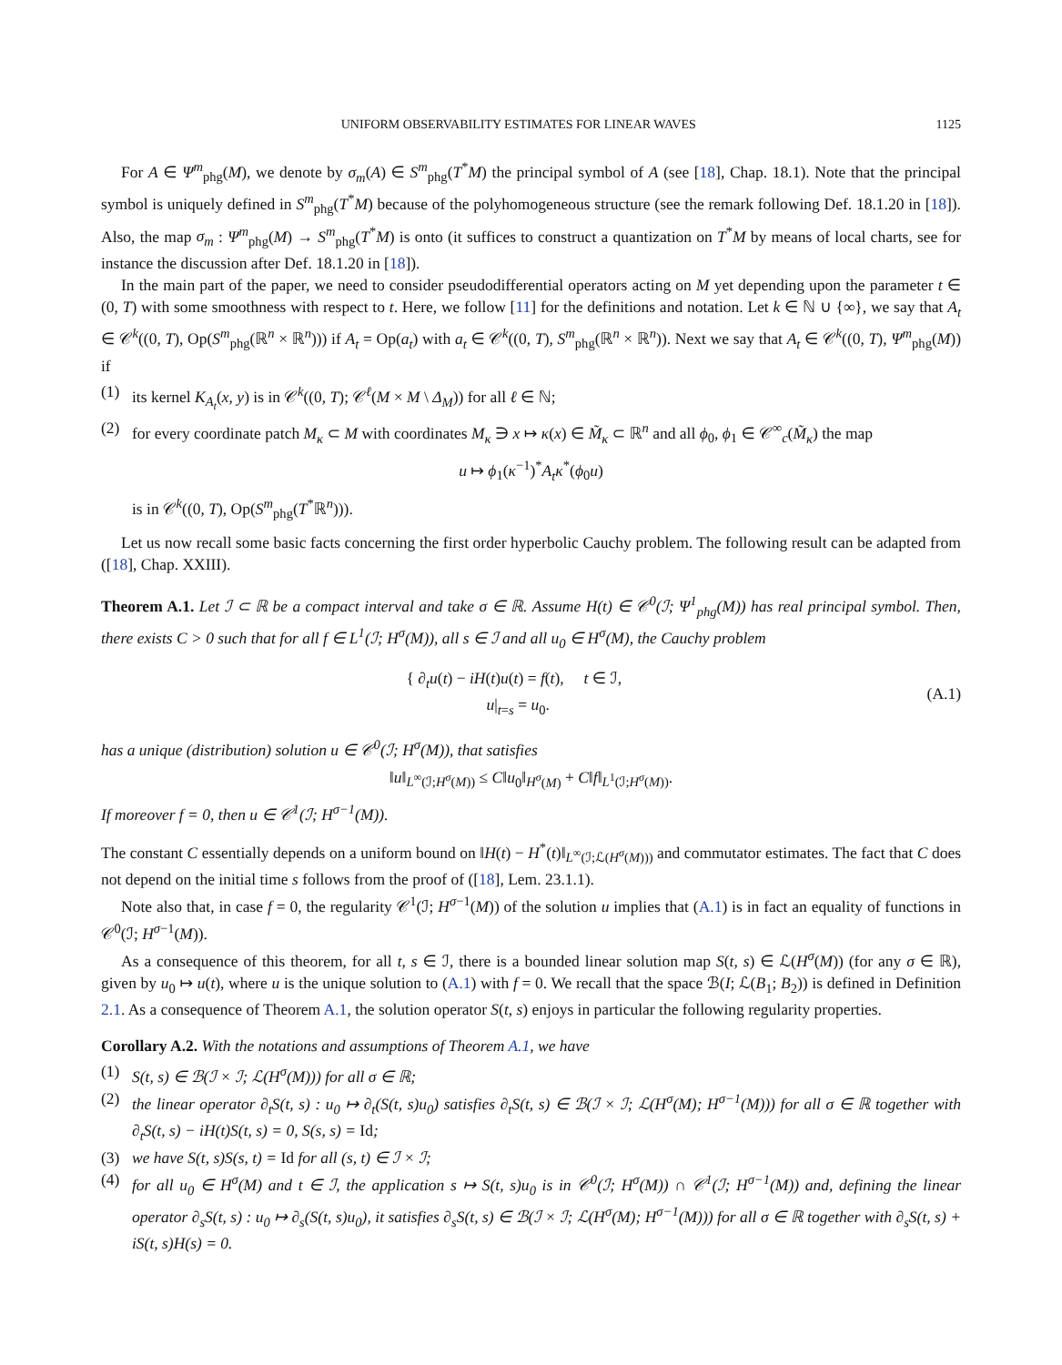UNIFORM OBSERVABILITY ESTIMATES FOR LINEAR WAVES 1125
For A ∈ Ψ<sup>m</sup><sub>phg</sub>(M), we denote by σ<sub>m</sub>(A) ∈ S<sup>m</sup><sub>phg</sub>(T<sup>*</sup>M) the principal symbol of A (see [18], Chap. 18.1). Note that the principal symbol is uniquely defined in S<sup>m</sup><sub>phg</sub>(T<sup>*</sup>M) because of the polyhomogeneous structure (see the remark following Def. 18.1.20 in [18]). Also, the map σ<sub>m</sub> : Ψ<sup>m</sup><sub>phg</sub>(M) → S<sup>m</sup><sub>phg</sub>(T<sup>*</sup>M) is onto (it suffices to construct a quantization on T<sup>*</sup>M by means of local charts, see for instance the discussion after Def. 18.1.20 in [18]).
In the main part of the paper, we need to consider pseudodifferential operators acting on M yet depending upon the parameter t ∈ (0, T) with some smoothness with respect to t. Here, we follow [11] for the definitions and notation. Let k ∈ ℕ ∪ {∞}, we say that A<sub>t</sub> ∈ 𝒞<sup>k</sup>((0, T), Op(S<sup>m</sup><sub>phg</sub>(ℝ<sup>n</sup> × ℝ<sup>n</sup>))) if A<sub>t</sub> = Op(a<sub>t</sub>) with a<sub>t</sub> ∈ 𝒞<sup>k</sup>((0, T), S<sup>m</sup><sub>phg</sub>(ℝ<sup>n</sup> × ℝ<sup>n</sup>)). Next we say that A<sub>t</sub> ∈ 𝒞<sup>k</sup>((0, T), Ψ<sup>m</sup><sub>phg</sub>(M)) if
(1) its kernel K<sub>A<sub>t</sub></sub>(x, y) is in 𝒞<sup>k</sup>((0, T); 𝒞<sup>ℓ</sup>(M × M \ Δ<sub>M</sub>)) for all ℓ ∈ ℕ;
(2) for every coordinate patch M<sub>κ</sub> ⊂ M with coordinates M<sub>κ</sub> ∋ x ↦ κ(x) ∈ M̃<sub>κ</sub> ⊂ ℝ<sup>n</sup> and all ϕ<sub>0</sub>, ϕ<sub>1</sub> ∈ 𝒞<sup>∞</sup><sub>c</sub>(M̃<sub>κ</sub>) the map
u ↦ ϕ<sub>1</sub>(κ<sup>−1</sup>)<sup>*</sup>A<sub>t</sub>κ<sup>*</sup>(ϕ<sub>0</sub>u)
is in 𝒞<sup>k</sup>((0, T), Op(S<sup>m</sup><sub>phg</sub>(T<sup>*</sup>ℝ<sup>n</sup>))).
Let us now recall some basic facts concerning the first order hyperbolic Cauchy problem. The following result can be adapted from ([18], Chap. XXIII).
Theorem A.1. Let ℐ ⊂ ℝ be a compact interval and take σ ∈ ℝ. Assume H(t) ∈ 𝒞<sup>0</sup>(ℐ; Ψ<sup>1</sup><sub>phg</sub>(M)) has real principal symbol. Then, there exists C > 0 such that for all f ∈ L<sup>1</sup>(ℐ; H<sup>σ</sup>(M)), all s ∈ ℐ and all u<sub>0</sub> ∈ H<sup>σ</sup>(M), the Cauchy problem
{ ∂<sub>t</sub>u(t) − iH(t)u(t) = f(t), t ∈ ℐ,
u|<sub>t=s</sub> = u<sub>0</sub>.
(A.1)
has a unique (distribution) solution u ∈ 𝒞<sup>0</sup>(ℐ; H<sup>σ</sup>(M)), that satisfies
‖u‖<sub>L<sup>∞</sup>(ℐ;H<sup>σ</sup>(M))</sub> ≤ C‖u<sub>0</sub>‖<sub>H<sup>σ</sup>(M)</sub> + C‖f‖<sub>L<sup>1</sup>(ℐ;H<sup>σ</sup>(M))</sub>.
If moreover f = 0, then u ∈ 𝒞<sup>1</sup>(ℐ; H<sup>σ−1</sup>(M)).
The constant C essentially depends on a uniform bound on ‖H(t) − H<sup>*</sup>(t)‖<sub>L<sup>∞</sup>(ℐ;ℒ(H<sup>σ</sup>(M)))</sub> and commutator estimates. The fact that C does not depend on the initial time s follows from the proof of ([18], Lem. 23.1.1).
Note also that, in case f = 0, the regularity 𝒞<sup>1</sup>(ℐ; H<sup>σ−1</sup>(M)) of the solution u implies that (A.1) is in fact an equality of functions in 𝒞<sup>0</sup>(ℐ; H<sup>σ−1</sup>(M)).
As a consequence of this theorem, for all t, s ∈ ℐ, there is a bounded linear solution map S(t, s) ∈ ℒ(H<sup>σ</sup>(M)) (for any σ ∈ ℝ), given by u<sub>0</sub> ↦ u(t), where u is the unique solution to (A.1) with f = 0. We recall that the space ℬ(I; ℒ(B<sub>1</sub>; B<sub>2</sub>)) is defined in Definition 2.1. As a consequence of Theorem A.1, the solution operator S(t, s) enjoys in particular the following regularity properties.
Corollary A.2. With the notations and assumptions of Theorem A.1, we have
(1) S(t, s) ∈ ℬ(ℐ × ℐ; ℒ(H<sup>σ</sup>(M))) for all σ ∈ ℝ;
(2) the linear operator ∂<sub>t</sub>S(t, s) : u<sub>0</sub> ↦ ∂<sub>t</sub>(S(t, s)u<sub>0</sub>) satisfies ∂<sub>t</sub>S(t, s) ∈ ℬ(ℐ × ℐ; ℒ(H<sup>σ</sup>(M); H<sup>σ−1</sup>(M))) for all σ ∈ ℝ together with ∂<sub>t</sub>S(t, s) − iH(t)S(t, s) = 0, S(s, s) = Id;
(3) we have S(t, s)S(s, t) = Id for all (s, t) ∈ ℐ × ℐ;
(4) for all u<sub>0</sub> ∈ H<sup>σ</sup>(M) and t ∈ ℐ, the application s ↦ S(t, s)u<sub>0</sub> is in 𝒞<sup>0</sup>(ℐ; H<sup>σ</sup>(M)) ∩ 𝒞<sup>1</sup>(ℐ; H<sup>σ−1</sup>(M)) and, defining the linear operator ∂<sub>s</sub>S(t, s) : u<sub>0</sub> ↦ ∂<sub>s</sub>(S(t, s)u<sub>0</sub>), it satisfies ∂<sub>s</sub>S(t, s) ∈ ℬ(ℐ × ℐ; ℒ(H<sup>σ</sup>(M); H<sup>σ−1</sup>(M))) for all σ ∈ ℝ together with ∂<sub>s</sub>S(t, s) + iS(t, s)H(s) = 0.